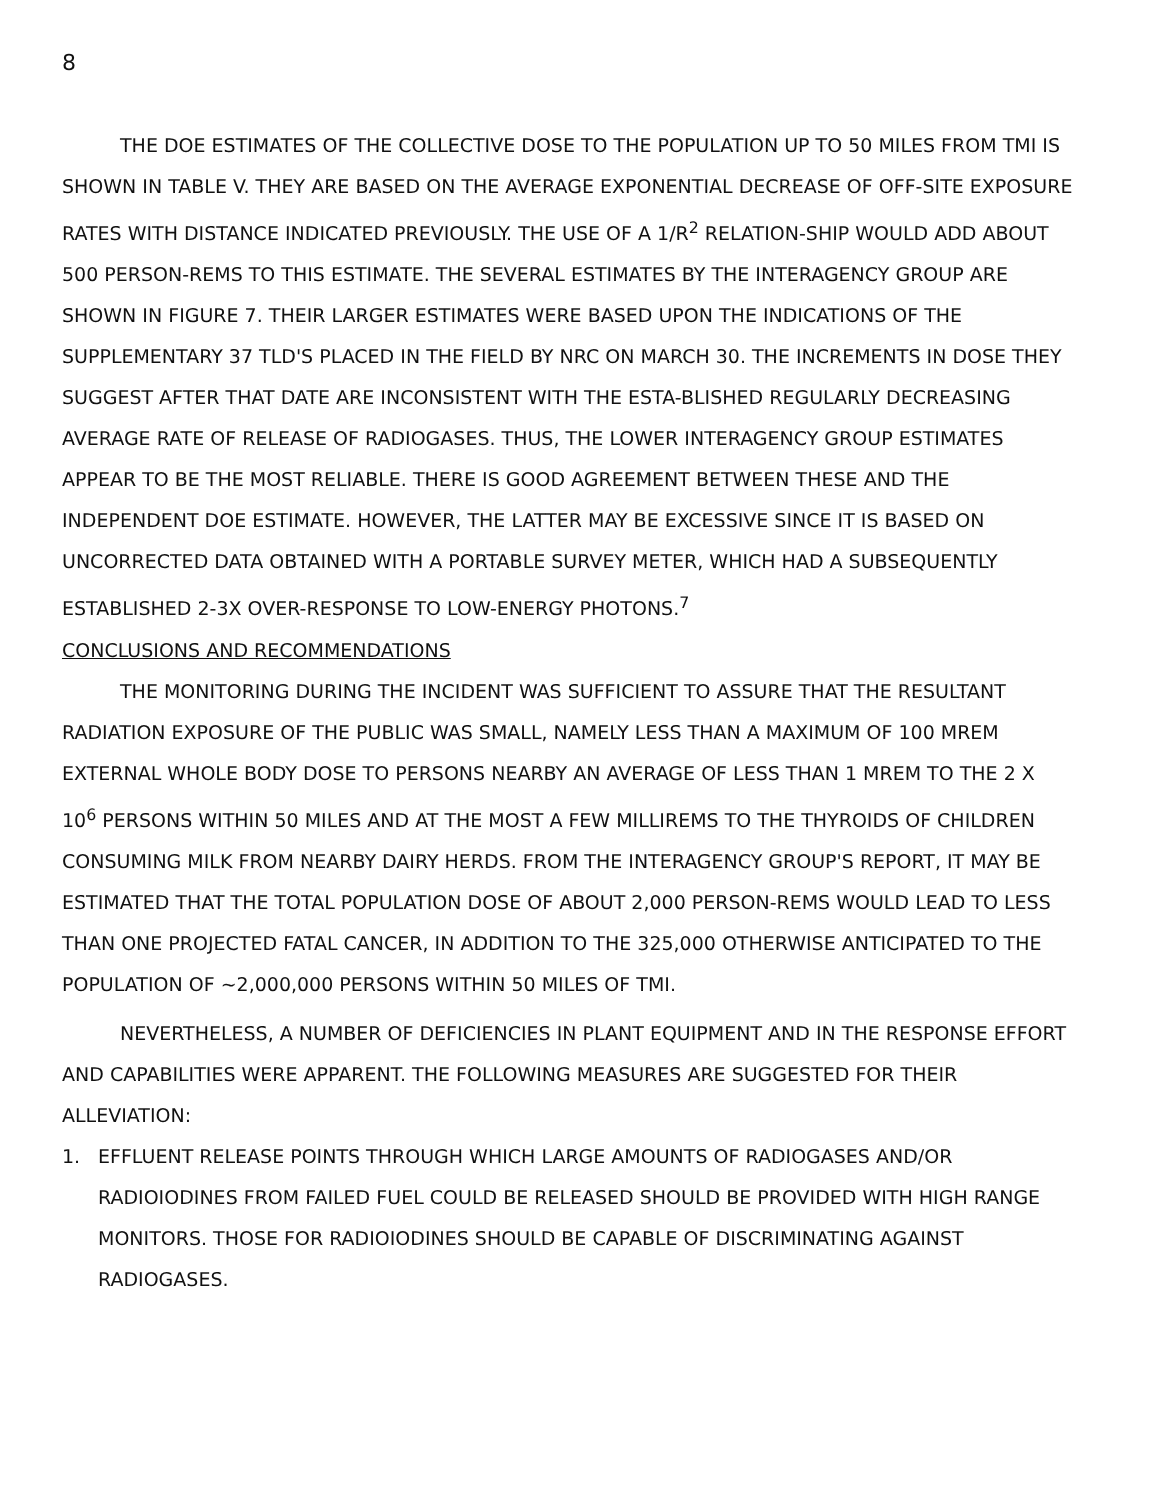8
THE DOE ESTIMATES OF THE COLLECTIVE DOSE TO THE POPULATION UP TO 50 MILES FROM TMI IS SHOWN IN TABLE V. THEY ARE BASED ON THE AVERAGE EXPONENTIAL DECREASE OF OFF-SITE EXPOSURE RATES WITH DISTANCE INDICATED PREVIOUSLY. THE USE OF A 1/R<sup>2</sup> RELATION-SHIP WOULD ADD ABOUT 500 PERSON-REMS TO THIS ESTIMATE. THE SEVERAL ESTIMATES BY THE INTERAGENCY GROUP ARE SHOWN IN FIGURE 7. THEIR LARGER ESTIMATES WERE BASED UPON THE INDICATIONS OF THE SUPPLEMENTARY 37 TLD'S PLACED IN THE FIELD BY NRC ON MARCH 30. THE INCREMENTS IN DOSE THEY SUGGEST AFTER THAT DATE ARE INCONSISTENT WITH THE ESTA-BLISHED REGULARLY DECREASING AVERAGE RATE OF RELEASE OF RADIOGASES. THUS, THE LOWER INTERAGENCY GROUP ESTIMATES APPEAR TO BE THE MOST RELIABLE. THERE IS GOOD AGREEMENT BETWEEN THESE AND THE INDEPENDENT DOE ESTIMATE. HOWEVER, THE LATTER MAY BE EXCESSIVE SINCE IT IS BASED ON UNCORRECTED DATA OBTAINED WITH A PORTABLE SURVEY METER, WHICH HAD A SUBSEQUENTLY ESTABLISHED 2-3X OVER-RESPONSE TO LOW-ENERGY PHOTONS.<sup>7</sup>
CONCLUSIONS AND RECOMMENDATIONS
THE MONITORING DURING THE INCIDENT WAS SUFFICIENT TO ASSURE THAT THE RESULTANT RADIATION EXPOSURE OF THE PUBLIC WAS SMALL, NAMELY LESS THAN A MAXIMUM OF 100 MREM EXTERNAL WHOLE BODY DOSE TO PERSONS NEARBY AN AVERAGE OF LESS THAN 1 MREM TO THE 2 X 10<sup>6</sup> PERSONS WITHIN 50 MILES AND AT THE MOST A FEW MILLIREMS TO THE THYROIDS OF CHILDREN CONSUMING MILK FROM NEARBY DAIRY HERDS. FROM THE INTERAGENCY GROUP'S REPORT, IT MAY BE ESTIMATED THAT THE TOTAL POPULATION DOSE OF ABOUT 2,000 PERSON-REMS WOULD LEAD TO LESS THAN ONE PROJECTED FATAL CANCER, IN ADDITION TO THE 325,000 OTHERWISE ANTICIPATED TO THE POPULATION OF ~2,000,000 PERSONS WITHIN 50 MILES OF TMI.
NEVERTHELESS, A NUMBER OF DEFICIENCIES IN PLANT EQUIPMENT AND IN THE RESPONSE EFFORT AND CAPABILITIES WERE APPARENT. THE FOLLOWING MEASURES ARE SUGGESTED FOR THEIR ALLEVIATION:
1. EFFLUENT RELEASE POINTS THROUGH WHICH LARGE AMOUNTS OF RADIOGASES AND/OR RADIOIODINES FROM FAILED FUEL COULD BE RELEASED SHOULD BE PROVIDED WITH HIGH RANGE MONITORS. THOSE FOR RADIOIODINES SHOULD BE CAPABLE OF DISCRIMINATING AGAINST RADIOGASES.